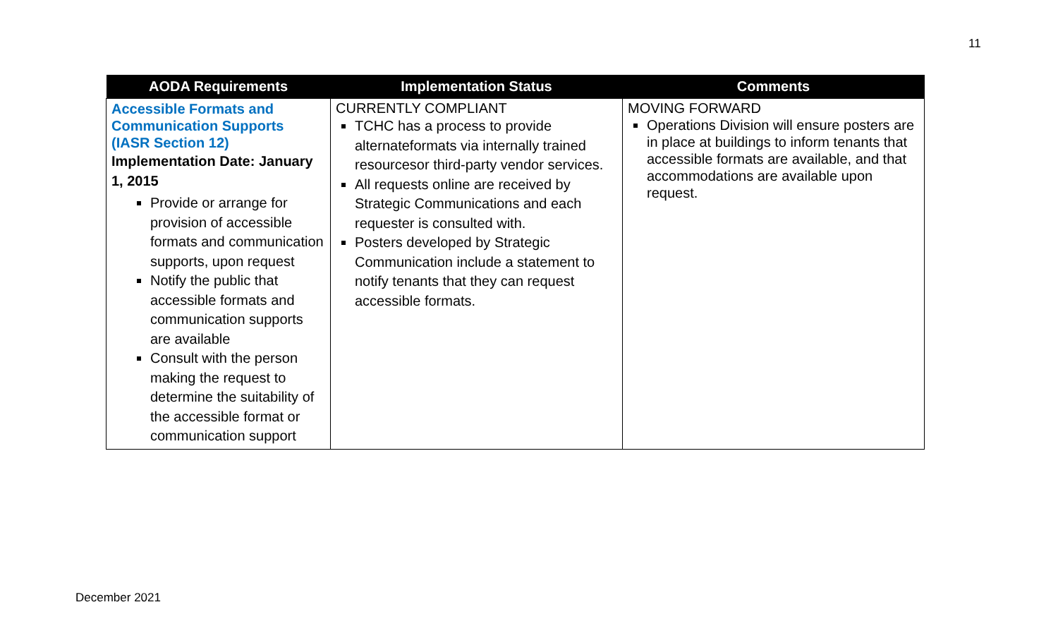11
| AODA Requirements | Implementation Status | Comments |
| --- | --- | --- |
| Accessible Formats and Communication Supports (IASR Section 12) Implementation Date: January 1, 2015 Provide or arrange for provision of accessible formats and communication supports, upon request Notify the public that accessible formats and communication supports are available Consult with the person making the request to determine the suitability of the accessible format or communication support | CURRENTLY COMPLIANT TCHC has a process to provide alternateformats via internally trained resourcesor third-party vendor services. All requests online are received by Strategic Communications and each requester is consulted with. Posters developed by Strategic Communication include a statement to notify tenants that they can request accessible formats. | MOVING FORWARD Operations Division will ensure posters are in place at buildings to inform tenants that accessible formats are available, and that accommodations are available upon request. |
December 2021